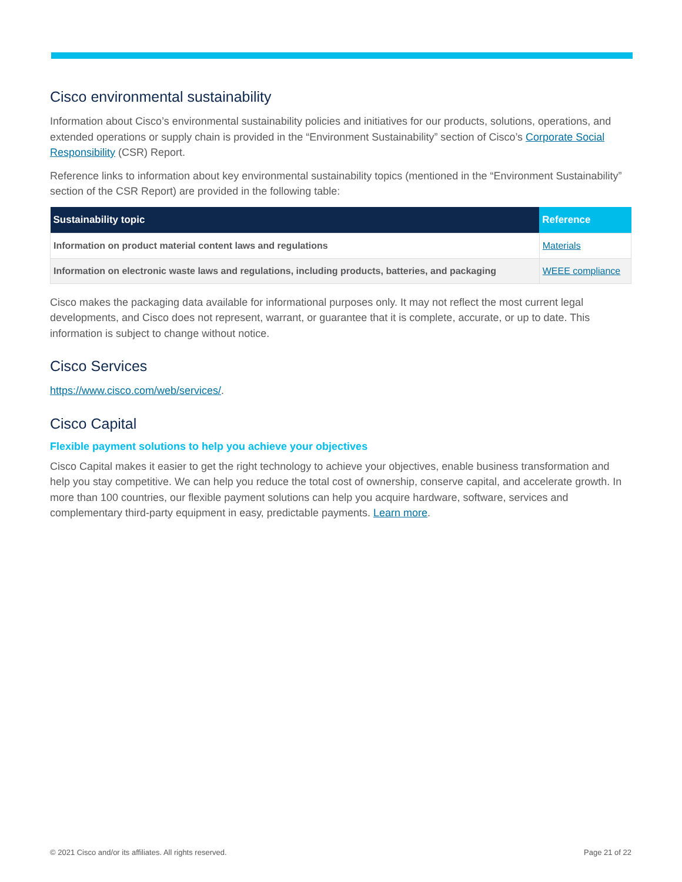Cisco environmental sustainability
Information about Cisco’s environmental sustainability policies and initiatives for our products, solutions, operations, and extended operations or supply chain is provided in the “Environment Sustainability” section of Cisco’s Corporate Social Responsibility (CSR) Report.
Reference links to information about key environmental sustainability topics (mentioned in the “Environment Sustainability” section of the CSR Report) are provided in the following table:
| Sustainability topic | Reference |
| --- | --- |
| Information on product material content laws and regulations | Materials |
| Information on electronic waste laws and regulations, including products, batteries, and packaging | WEEE compliance |
Cisco makes the packaging data available for informational purposes only. It may not reflect the most current legal developments, and Cisco does not represent, warrant, or guarantee that it is complete, accurate, or up to date. This information is subject to change without notice.
Cisco Services
https://www.cisco.com/web/services/.
Cisco Capital
Flexible payment solutions to help you achieve your objectives
Cisco Capital makes it easier to get the right technology to achieve your objectives, enable business transformation and help you stay competitive. We can help you reduce the total cost of ownership, conserve capital, and accelerate growth. In more than 100 countries, our flexible payment solutions can help you acquire hardware, software, services and complementary third-party equipment in easy, predictable payments. Learn more.
© 2021 Cisco and/or its affiliates. All rights reserved. Page 21 of 22